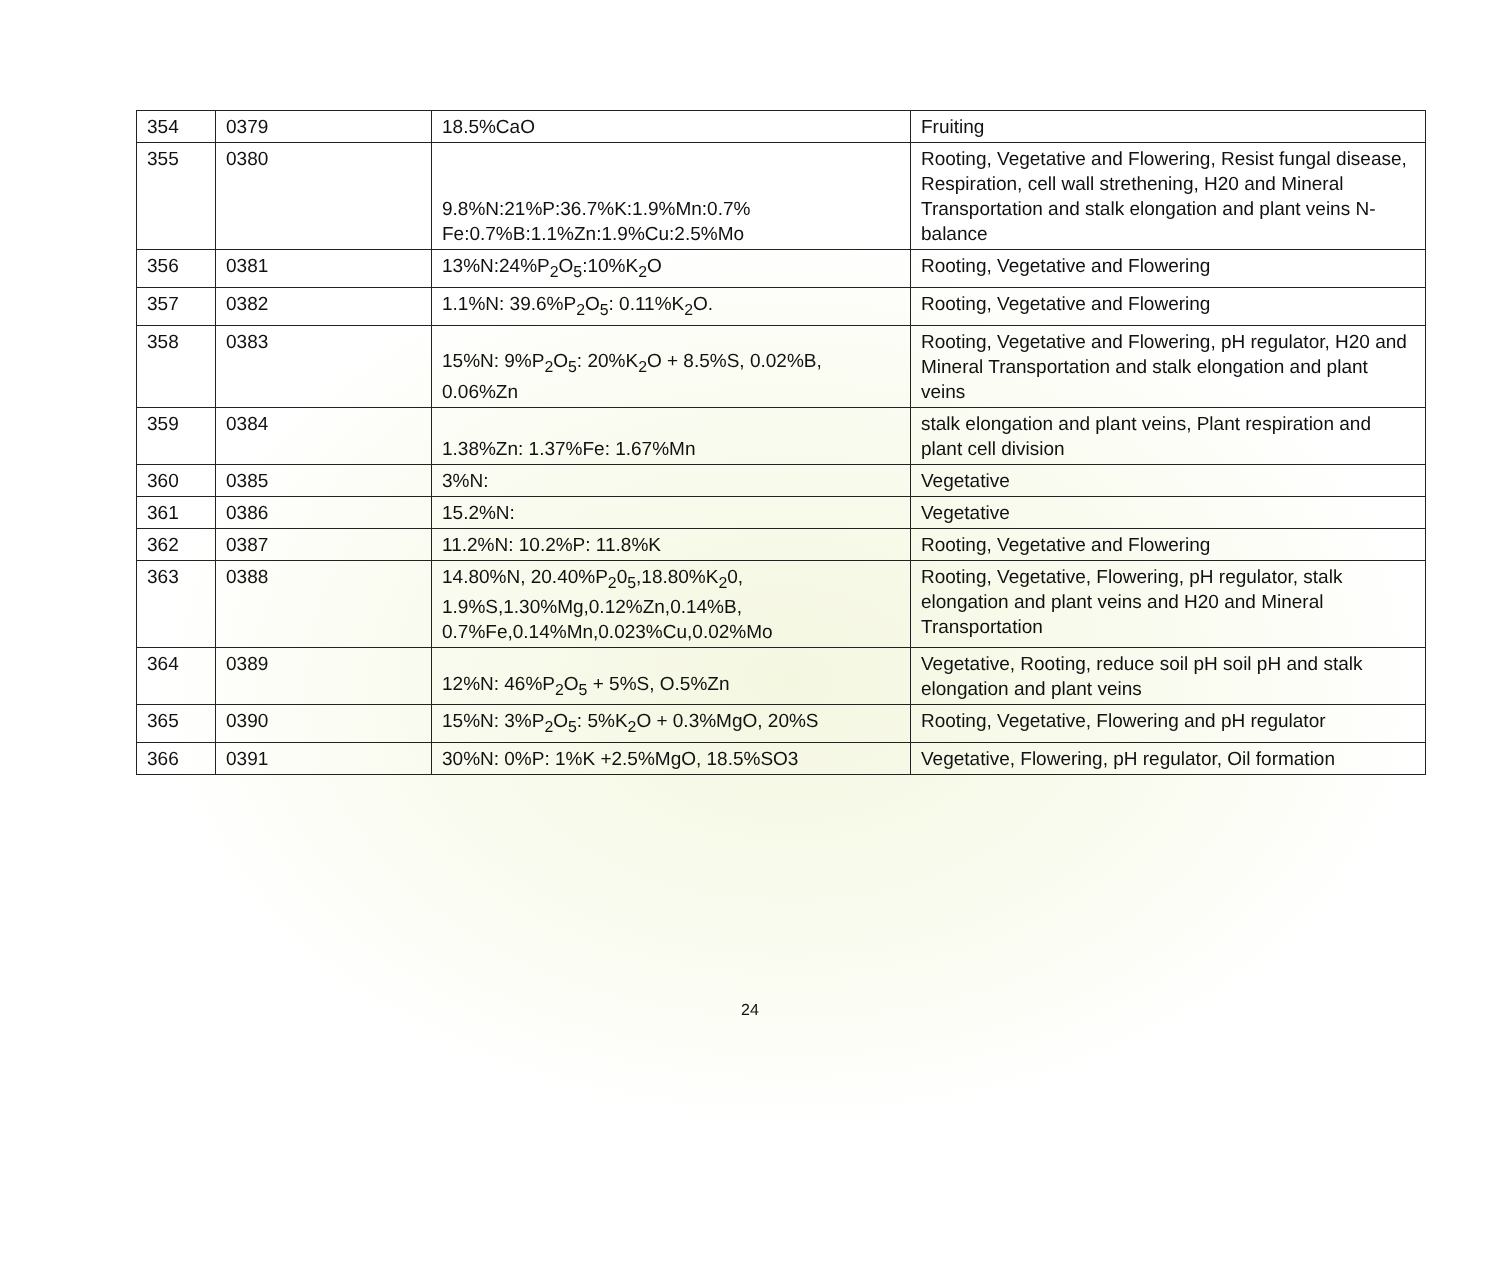| 354 | 0379 | 18.5%CaO | Fruiting |
| 355 | 0380 | 9.8%N:21%P:36.7%K:1.9%Mn:0.7% Fe:0.7%B:1.1%Zn:1.9%Cu:2.5%Mo | Rooting, Vegetative and Flowering, Resist fungal disease, Respiration, cell wall strethening, H20 and Mineral Transportation and stalk elongation and plant veins N-balance |
| 356 | 0381 | 13%N:24%P<sub>2</sub>O<sub>5</sub>:10%K<sub>2</sub>O | Rooting, Vegetative and Flowering |
| 357 | 0382 | 1.1%N: 39.6%P<sub>2</sub>O<sub>5</sub>: 0.11%K<sub>2</sub>O. | Rooting, Vegetative and Flowering |
| 358 | 0383 | 15%N: 9%P<sub>2</sub>O<sub>5</sub>: 20%K<sub>2</sub>O + 8.5%S, 0.02%B, 0.06%Zn | Rooting, Vegetative and Flowering, pH regulator, H20 and Mineral Transportation and stalk elongation and plant veins |
| 359 | 0384 | 1.38%Zn: 1.37%Fe: 1.67%Mn | stalk elongation and plant veins, Plant respiration and plant cell division |
| 360 | 0385 | 3%N: | Vegetative |
| 361 | 0386 | 15.2%N: | Vegetative |
| 362 | 0387 | 11.2%N: 10.2%P: 11.8%K | Rooting, Vegetative and Flowering |
| 363 | 0388 | 14.80%N, 20.40%P<sub>2</sub>0<sub>5</sub>,18.80%K<sub>2</sub>0, 1.9%S,1.30%Mg,0.12%Zn,0.14%B, 0.7%Fe,0.14%Mn,0.023%Cu,0.02%Mo | Rooting, Vegetative, Flowering, pH regulator, stalk elongation and plant veins and H20 and Mineral Transportation |
| 364 | 0389 | 12%N: 46%P<sub>2</sub>O<sub>5</sub> + 5%S, O.5%Zn | Vegetative, Rooting, reduce soil pH soil pH and stalk elongation and plant veins |
| 365 | 0390 | 15%N: 3%P<sub>2</sub>O<sub>5</sub>: 5%K<sub>2</sub>O + 0.3%MgO, 20%S | Rooting, Vegetative, Flowering and pH regulator |
| 366 | 0391 | 30%N: 0%P: 1%K +2.5%MgO, 18.5%SO3 | Vegetative, Flowering, pH regulator, Oil formation |
24